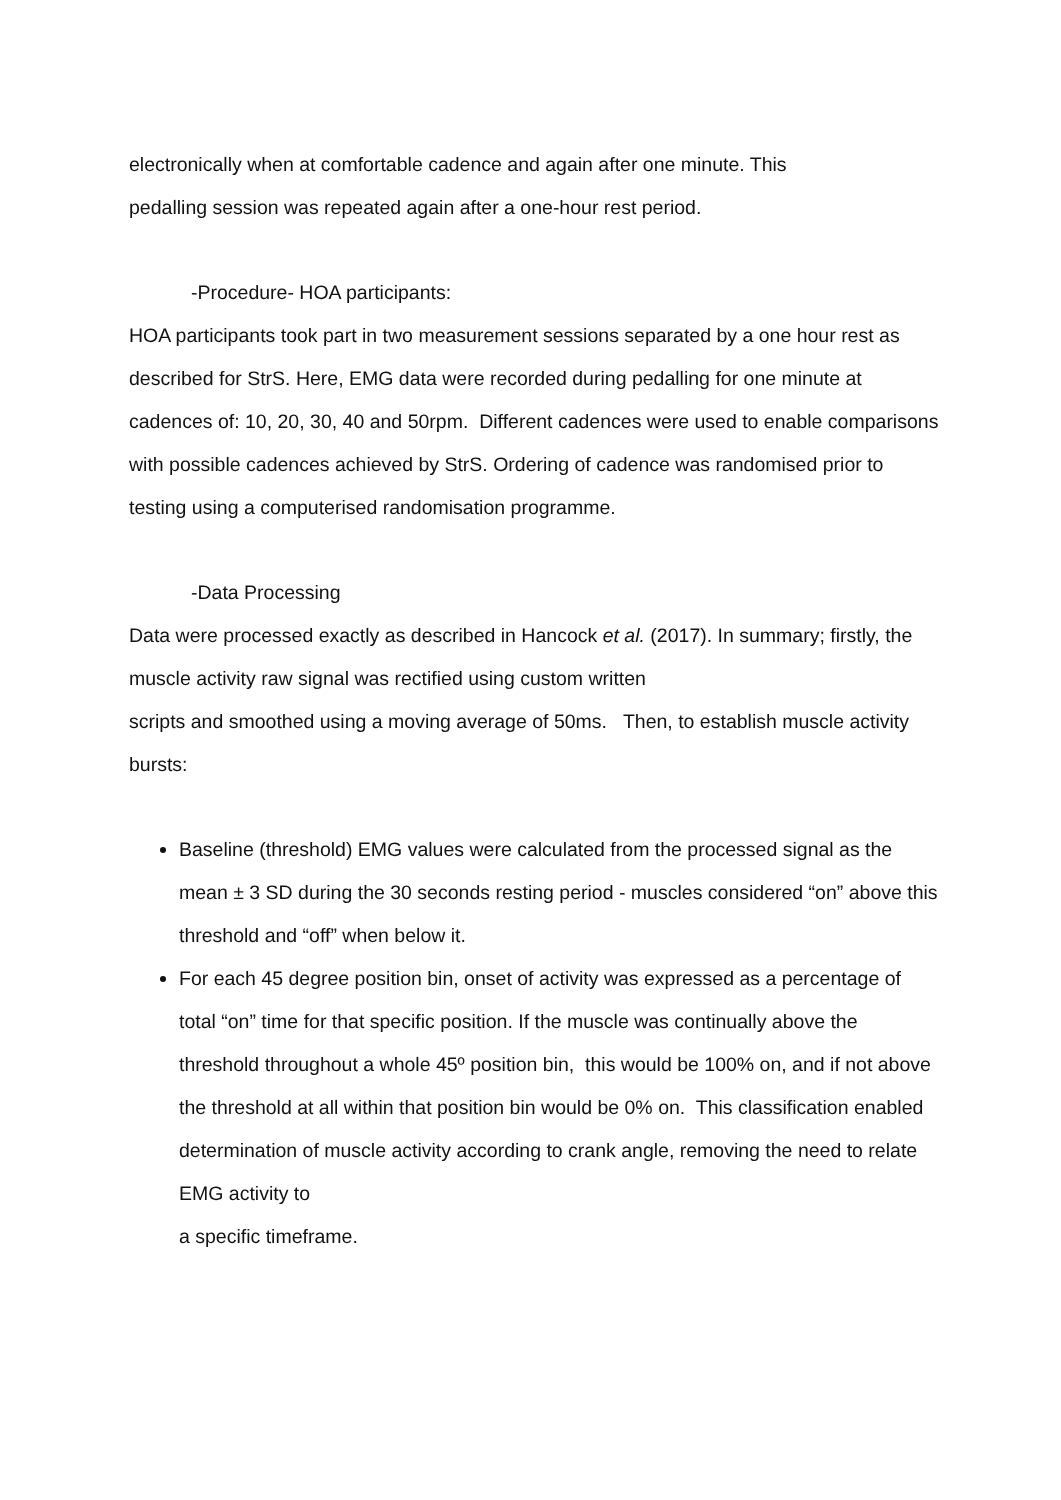electronically when at comfortable cadence and again after one minute. This
pedalling session was repeated again after a one-hour rest period.
-Procedure- HOA participants:
HOA participants took part in two measurement sessions separated by a one hour rest as described for StrS. Here, EMG data were recorded during pedalling for one minute at cadences of: 10, 20, 30, 40 and 50rpm. Different cadences were used to enable comparisons with possible cadences achieved by StrS. Ordering of cadence was randomised prior to testing using a computerised randomisation programme.
-Data Processing
Data were processed exactly as described in Hancock et al. (2017). In summary; firstly, the muscle activity raw signal was rectified using custom written
scripts and smoothed using a moving average of 50ms. Then, to establish muscle activity bursts:
Baseline (threshold) EMG values were calculated from the processed signal as the mean ± 3 SD during the 30 seconds resting period - muscles considered “on” above this threshold and “off” when below it.
For each 45 degree position bin, onset of activity was expressed as a percentage of total “on” time for that specific position. If the muscle was continually above the threshold throughout a whole 45º position bin, this would be 100% on, and if not above the threshold at all within that position bin would be 0% on. This classification enabled determination of muscle activity according to crank angle, removing the need to relate EMG activity to
a specific timeframe.